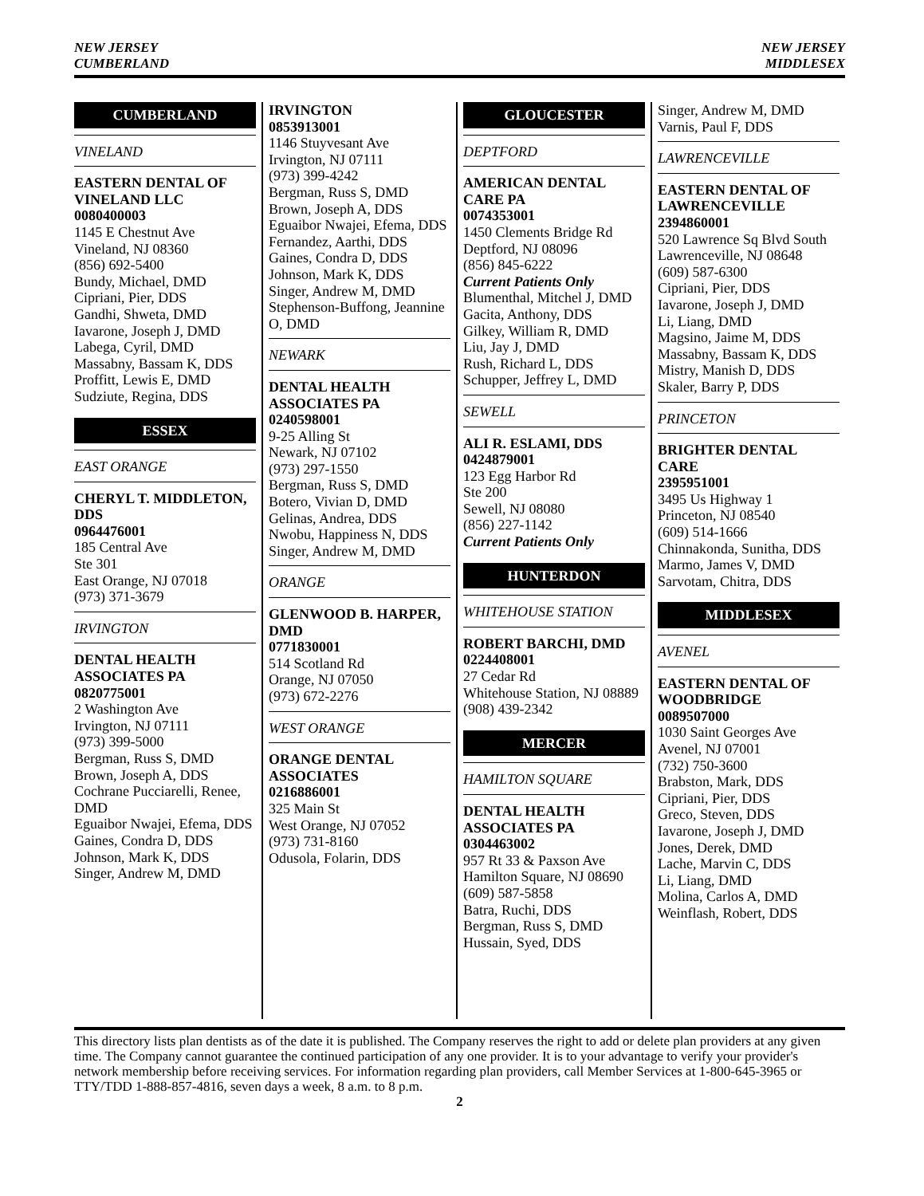NEW JERSEY
CUMBERLAND
NEW JERSEY
MIDDLESEX
CUMBERLAND
VINELAND
EASTERN DENTAL OF VINELAND LLC
0080400003
1145 E Chestnut Ave
Vineland, NJ 08360
(856) 692-5400
Bundy, Michael, DMD
Cipriani, Pier, DDS
Gandhi, Shweta, DMD
Iavarone, Joseph J, DMD
Labega, Cyril, DMD
Massabny, Bassam K, DDS
Proffitt, Lewis E, DMD
Sudziute, Regina, DDS
ESSEX
EAST ORANGE
CHERYL T. MIDDLETON, DDS
0964476001
185 Central Ave
Ste 301
East Orange, NJ 07018
(973) 371-3679
IRVINGTON
DENTAL HEALTH ASSOCIATES PA
0820775001
2 Washington Ave
Irvington, NJ 07111
(973) 399-5000
Bergman, Russ S, DMD
Brown, Joseph A, DDS
Cochrane Pucciarelli, Renee, DMD
Eguaibor Nwajei, Efema, DDS
Gaines, Condra D, DDS
Johnson, Mark K, DDS
Singer, Andrew M, DMD
IRVINGTON
0853913001
1146 Stuyvesant Ave
Irvington, NJ 07111
(973) 399-4242
Bergman, Russ S, DMD
Brown, Joseph A, DDS
Eguaibor Nwajei, Efema, DDS
Fernandez, Aarthi, DDS
Gaines, Condra D, DDS
Johnson, Mark K, DDS
Singer, Andrew M, DMD
Stephenson-Buffong, Jeannine O, DMD
NEWARK
DENTAL HEALTH ASSOCIATES PA
0240598001
9-25 Alling St
Newark, NJ 07102
(973) 297-1550
Bergman, Russ S, DMD
Botero, Vivian D, DMD
Gelinas, Andrea, DDS
Nwobu, Happiness N, DDS
Singer, Andrew M, DMD
ORANGE
GLENWOOD B. HARPER, DMD
0771830001
514 Scotland Rd
Orange, NJ 07050
(973) 672-2276
WEST ORANGE
ORANGE DENTAL ASSOCIATES
0216886001
325 Main St
West Orange, NJ 07052
(973) 731-8160
Odusola, Folarin, DDS
GLOUCESTER
DEPTFORD
AMERICAN DENTAL CARE PA
0074353001
1450 Clements Bridge Rd
Deptford, NJ 08096
(856) 845-6222
Current Patients Only
Blumenthal, Mitchel J, DMD
Gacita, Anthony, DDS
Gilkey, William R, DMD
Liu, Jay J, DMD
Rush, Richard L, DDS
Schupper, Jeffrey L, DMD
SEWELL
ALI R. ESLAMI, DDS
0424879001
123 Egg Harbor Rd
Ste 200
Sewell, NJ 08080
(856) 227-1142
Current Patients Only
HUNTERDON
WHITEHOUSE STATION
ROBERT BARCHI, DMD
0224408001
27 Cedar Rd
Whitehouse Station, NJ 08889
(908) 439-2342
MERCER
HAMILTON SQUARE
DENTAL HEALTH ASSOCIATES PA
0304463002
957 Rt 33 & Paxson Ave
Hamilton Square, NJ 08690
(609) 587-5858
Batra, Ruchi, DDS
Bergman, Russ S, DMD
Hussain, Syed, DDS
Singer, Andrew M, DMD
Varnis, Paul F, DDS
LAWRENCEVILLE
EASTERN DENTAL OF LAWRENCEVILLE
2394860001
520 Lawrence Sq Blvd South
Lawrenceville, NJ 08648
(609) 587-6300
Cipriani, Pier, DDS
Iavarone, Joseph J, DMD
Li, Liang, DMD
Magsino, Jaime M, DDS
Massabny, Bassam K, DDS
Mistry, Manish D, DDS
Skaler, Barry P, DDS
PRINCETON
BRIGHTER DENTAL CARE
2395951001
3495 Us Highway 1
Princeton, NJ 08540
(609) 514-1666
Chinnakonda, Sunitha, DDS
Marmo, James V, DMD
Sarvotam, Chitra, DDS
MIDDLESEX
AVENEL
EASTERN DENTAL OF WOODBRIDGE
0089507000
1030 Saint Georges Ave
Avenel, NJ 07001
(732) 750-3600
Brabston, Mark, DDS
Cipriani, Pier, DDS
Greco, Steven, DDS
Iavarone, Joseph J, DMD
Jones, Derek, DMD
Lache, Marvin C, DDS
Li, Liang, DMD
Molina, Carlos A, DMD
Weinflash, Robert, DDS
This directory lists plan dentists as of the date it is published. The Company reserves the right to add or delete plan providers at any given time. The Company cannot guarantee the continued participation of any one provider. It is to your advantage to verify your provider's network membership before receiving services. For information regarding plan providers, call Member Services at 1-800-645-3965 or TTY/TDD 1-888-857-4816, seven days a week, 8 a.m. to 8 p.m.
2